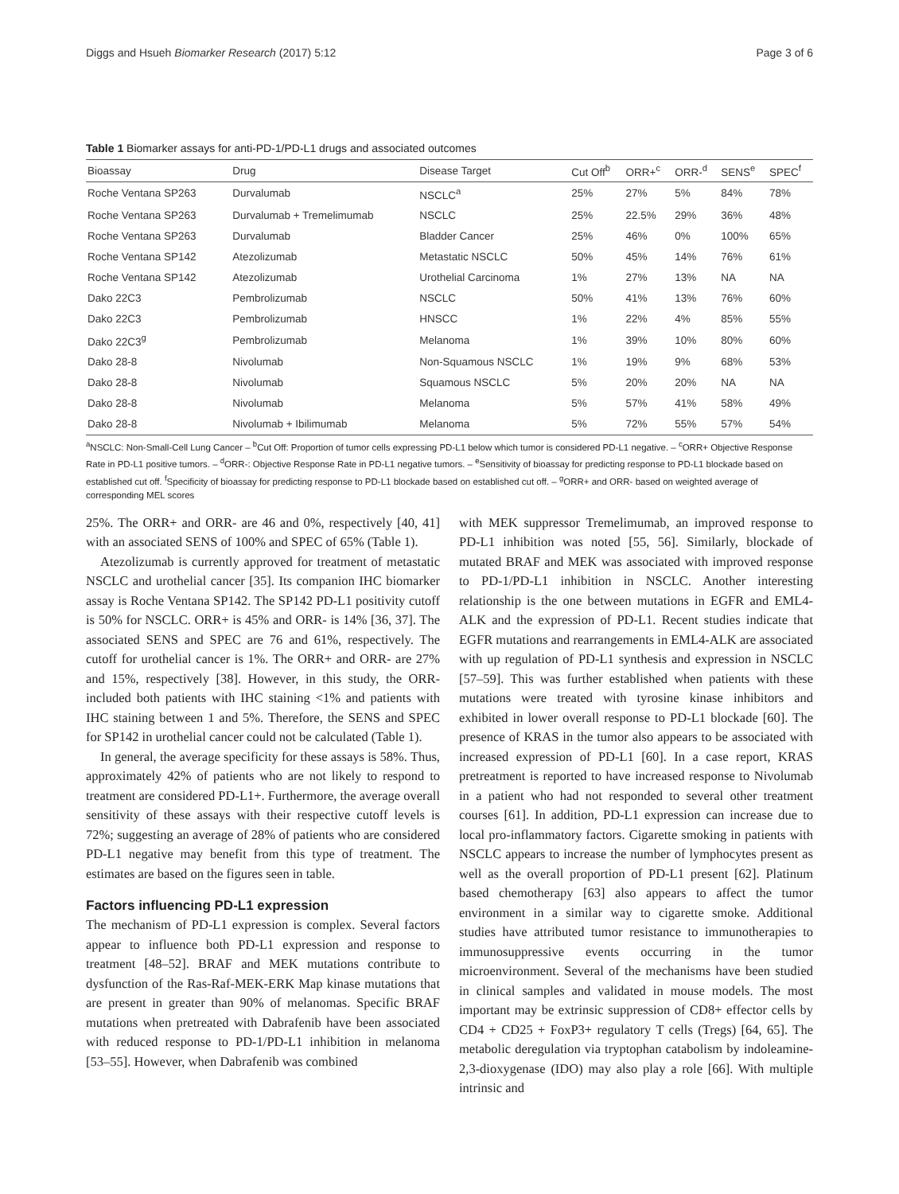Diggs and Hsueh Biomarker Research (2017) 5:12 Page 3 of 6
Table 1 Biomarker assays for anti-PD-1/PD-L1 drugs and associated outcomes
| Bioassay | Drug | Disease Target | Cut Off<sup>b</sup> | ORR+<sup>c</sup> | ORR-<sup>d</sup> | SENS<sup>e</sup> | SPEC<sup>f</sup> |
| --- | --- | --- | --- | --- | --- | --- | --- |
| Roche Ventana SP263 | Durvalumab | NSCLC<sup>a</sup> | 25% | 27% | 5% | 84% | 78% |
| Roche Ventana SP263 | Durvalumab + Tremelimumab | NSCLC | 25% | 22.5% | 29% | 36% | 48% |
| Roche Ventana SP263 | Durvalumab | Bladder Cancer | 25% | 46% | 0% | 100% | 65% |
| Roche Ventana SP142 | Atezolizumab | Metastatic NSCLC | 50% | 45% | 14% | 76% | 61% |
| Roche Ventana SP142 | Atezolizumab | Urothelial Carcinoma | 1% | 27% | 13% | NA | NA |
| Dako 22C3 | Pembrolizumab | NSCLC | 50% | 41% | 13% | 76% | 60% |
| Dako 22C3 | Pembrolizumab | HNSCC | 1% | 22% | 4% | 85% | 55% |
| Dako 22C3<sup>g</sup> | Pembrolizumab | Melanoma | 1% | 39% | 10% | 80% | 60% |
| Dako 28-8 | Nivolumab | Non-Squamous NSCLC | 1% | 19% | 9% | 68% | 53% |
| Dako 28-8 | Nivolumab | Squamous NSCLC | 5% | 20% | 20% | NA | NA |
| Dako 28-8 | Nivolumab | Melanoma | 5% | 57% | 41% | 58% | 49% |
| Dako 28-8 | Nivolumab + Ibilimumab | Melanoma | 5% | 72% | 55% | 57% | 54% |
<sup>a</sup> NSCLC: Non-Small-Cell Lung Cancer – <sup>b</sup>Cut Off: Proportion of tumor cells expressing PD-L1 below which tumor is considered PD-L1 negative. – <sup>c</sup>ORR+ Objective Response Rate in PD-L1 positive tumors. – <sup>d</sup>ORR-: Objective Response Rate in PD-L1 negative tumors. – <sup>e</sup>Sensitivity of bioassay for predicting response to PD-L1 blockade based on established cut off. <sup>f</sup>Specificity of bioassay for predicting response to PD-L1 blockade based on established cut off. – <sup>g</sup>ORR+ and ORR- based on weighted average of corresponding MEL scores
25%. The ORR+ and ORR- are 46 and 0%, respectively [40, 41] with an associated SENS of 100% and SPEC of 65% (Table 1).
Atezolizumab is currently approved for treatment of metastatic NSCLC and urothelial cancer [35]. Its companion IHC biomarker assay is Roche Ventana SP142. The SP142 PD-L1 positivity cutoff is 50% for NSCLC. ORR+ is 45% and ORR- is 14% [36, 37]. The associated SENS and SPEC are 76 and 61%, respectively. The cutoff for urothelial cancer is 1%. The ORR+ and ORR- are 27% and 15%, respectively [38]. However, in this study, the ORR- included both patients with IHC staining <1% and patients with IHC staining between 1 and 5%. Therefore, the SENS and SPEC for SP142 in urothelial cancer could not be calculated (Table 1).
In general, the average specificity for these assays is 58%. Thus, approximately 42% of patients who are not likely to respond to treatment are considered PD-L1+. Furthermore, the average overall sensitivity of these assays with their respective cutoff levels is 72%; suggesting an average of 28% of patients who are considered PD-L1 negative may benefit from this type of treatment. The estimates are based on the figures seen in table.
Factors influencing PD-L1 expression
The mechanism of PD-L1 expression is complex. Several factors appear to influence both PD-L1 expression and response to treatment [48–52]. BRAF and MEK mutations contribute to dysfunction of the Ras-Raf-MEK-ERK Map kinase mutations that are present in greater than 90% of melanomas. Specific BRAF mutations when pretreated with Dabrafenib have been associated with reduced response to PD-1/PD-L1 inhibition in melanoma [53–55]. However, when Dabrafenib was combined
with MEK suppressor Tremelimumab, an improved response to PD-L1 inhibition was noted [55, 56]. Similarly, blockade of mutated BRAF and MEK was associated with improved response to PD-1/PD-L1 inhibition in NSCLC. Another interesting relationship is the one between mutations in EGFR and EML4-ALK and the expression of PD-L1. Recent studies indicate that EGFR mutations and rearrangements in EML4-ALK are associated with up regulation of PD-L1 synthesis and expression in NSCLC [57–59]. This was further established when patients with these mutations were treated with tyrosine kinase inhibitors and exhibited in lower overall response to PD-L1 blockade [60]. The presence of KRAS in the tumor also appears to be associated with increased expression of PD-L1 [60]. In a case report, KRAS pretreatment is reported to have increased response to Nivolumab in a patient who had not responded to several other treatment courses [61]. In addition, PD-L1 expression can increase due to local pro-inflammatory factors. Cigarette smoking in patients with NSCLC appears to increase the number of lymphocytes present as well as the overall proportion of PD-L1 present [62]. Platinum based chemotherapy [63] also appears to affect the tumor environment in a similar way to cigarette smoke. Additional studies have attributed tumor resistance to immunotherapies to immunosuppressive events occurring in the tumor microenvironment. Several of the mechanisms have been studied in clinical samples and validated in mouse models. The most important may be extrinsic suppression of CD8+ effector cells by CD4 + CD25 + FoxP3+ regulatory T cells (Tregs) [64, 65]. The metabolic deregulation via tryptophan catabolism by indoleamine-2,3-dioxygenase (IDO) may also play a role [66]. With multiple intrinsic and